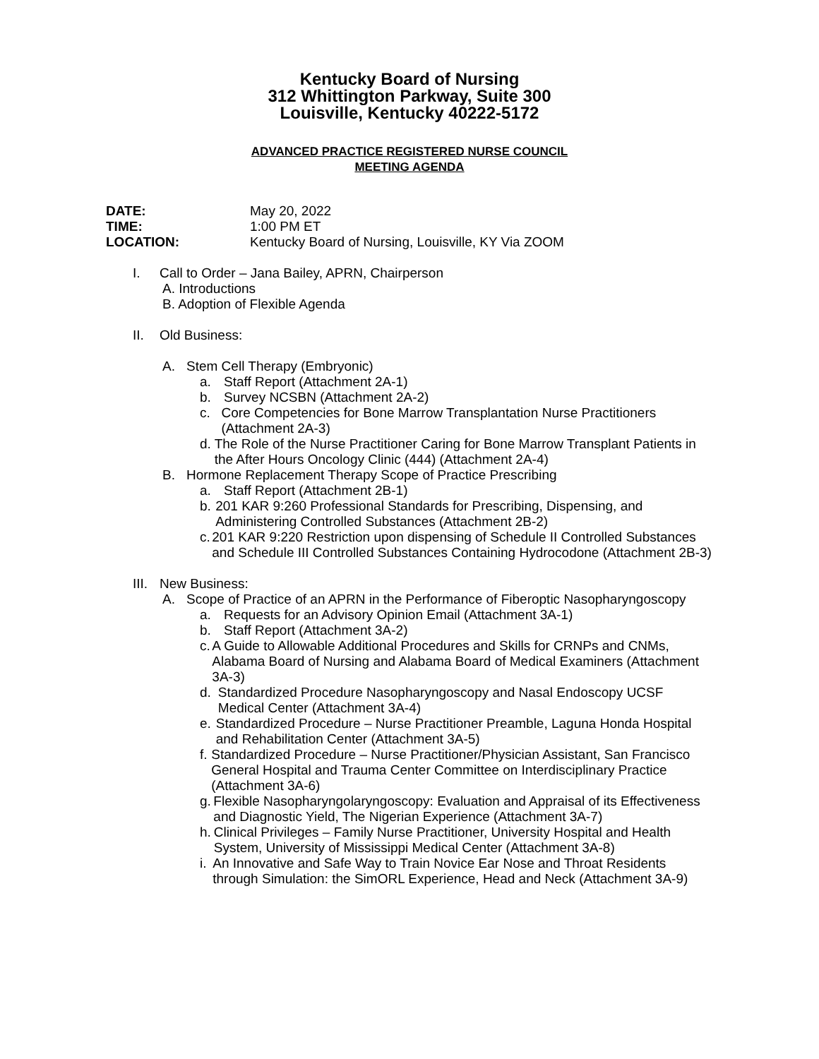Kentucky Board of Nursing
312 Whittington Parkway, Suite 300
Louisville, Kentucky 40222-5172
ADVANCED PRACTICE REGISTERED NURSE COUNCIL
MEETING AGENDA
DATE: May 20, 2022
TIME: 1:00 PM ET
LOCATION: Kentucky Board of Nursing, Louisville, KY Via ZOOM
I. Call to Order – Jana Bailey, APRN, Chairperson
A. Introductions
B. Adoption of Flexible Agenda
II. Old Business:
A. Stem Cell Therapy (Embryonic)
a. Staff Report (Attachment 2A-1)
b. Survey NCSBN (Attachment 2A-2)
c. Core Competencies for Bone Marrow Transplantation Nurse Practitioners (Attachment 2A-3)
d. The Role of the Nurse Practitioner Caring for Bone Marrow Transplant Patients in the After Hours Oncology Clinic (444) (Attachment 2A-4)
B. Hormone Replacement Therapy Scope of Practice Prescribing
a. Staff Report (Attachment 2B-1)
b. 201 KAR 9:260 Professional Standards for Prescribing, Dispensing, and Administering Controlled Substances (Attachment 2B-2)
c. 201 KAR 9:220 Restriction upon dispensing of Schedule II Controlled Substances and Schedule III Controlled Substances Containing Hydrocodone (Attachment 2B-3)
III. New Business:
A. Scope of Practice of an APRN in the Performance of Fiberoptic Nasopharyngoscopy
a. Requests for an Advisory Opinion Email (Attachment 3A-1)
b. Staff Report (Attachment 3A-2)
c. A Guide to Allowable Additional Procedures and Skills for CRNPs and CNMs, Alabama Board of Nursing and Alabama Board of Medical Examiners (Attachment 3A-3)
d. Standardized Procedure Nasopharyngoscopy and Nasal Endoscopy UCSF Medical Center (Attachment 3A-4)
e. Standardized Procedure – Nurse Practitioner Preamble, Laguna Honda Hospital and Rehabilitation Center (Attachment 3A-5)
f. Standardized Procedure – Nurse Practitioner/Physician Assistant, San Francisco General Hospital and Trauma Center Committee on Interdisciplinary Practice (Attachment 3A-6)
g. Flexible Nasopharyngolaryngoscopy: Evaluation and Appraisal of its Effectiveness and Diagnostic Yield, The Nigerian Experience (Attachment 3A-7)
h. Clinical Privileges – Family Nurse Practitioner, University Hospital and Health System, University of Mississippi Medical Center (Attachment 3A-8)
i. An Innovative and Safe Way to Train Novice Ear Nose and Throat Residents through Simulation: the SimORL Experience, Head and Neck (Attachment 3A-9)